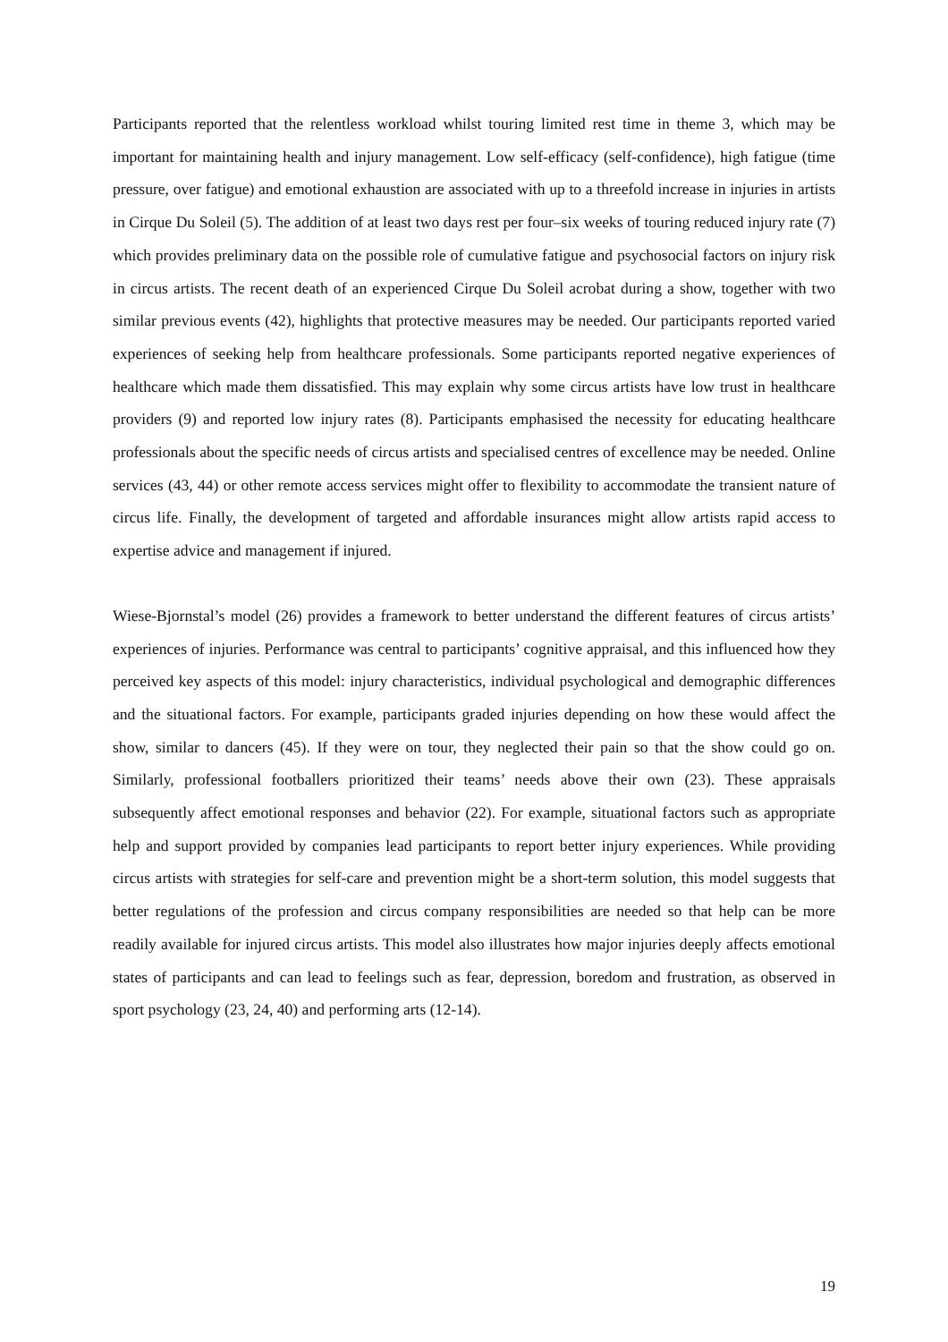Participants reported that the relentless workload whilst touring limited rest time in theme 3, which may be important for maintaining health and injury management. Low self-efficacy (self-confidence), high fatigue (time pressure, over fatigue) and emotional exhaustion are associated with up to a threefold increase in injuries in artists in Cirque Du Soleil (5). The addition of at least two days rest per four–six weeks of touring reduced injury rate (7) which provides preliminary data on the possible role of cumulative fatigue and psychosocial factors on injury risk in circus artists. The recent death of an experienced Cirque Du Soleil acrobat during a show, together with two similar previous events (42), highlights that protective measures may be needed. Our participants reported varied experiences of seeking help from healthcare professionals. Some participants reported negative experiences of healthcare which made them dissatisfied. This may explain why some circus artists have low trust in healthcare providers (9) and reported low injury rates (8). Participants emphasised the necessity for educating healthcare professionals about the specific needs of circus artists and specialised centres of excellence may be needed. Online services (43, 44) or other remote access services might offer to flexibility to accommodate the transient nature of circus life. Finally, the development of targeted and affordable insurances might allow artists rapid access to expertise advice and management if injured.
Wiese-Bjornstal’s model (26) provides a framework to better understand the different features of circus artists’ experiences of injuries. Performance was central to participants’ cognitive appraisal, and this influenced how they perceived key aspects of this model: injury characteristics, individual psychological and demographic differences and the situational factors. For example, participants graded injuries depending on how these would affect the show, similar to dancers (45). If they were on tour, they neglected their pain so that the show could go on. Similarly, professional footballers prioritized their teams’ needs above their own (23). These appraisals subsequently affect emotional responses and behavior (22). For example, situational factors such as appropriate help and support provided by companies lead participants to report better injury experiences. While providing circus artists with strategies for self-care and prevention might be a short-term solution, this model suggests that better regulations of the profession and circus company responsibilities are needed so that help can be more readily available for injured circus artists. This model also illustrates how major injuries deeply affects emotional states of participants and can lead to feelings such as fear, depression, boredom and frustration, as observed in sport psychology (23, 24, 40) and performing arts (12-14).
19